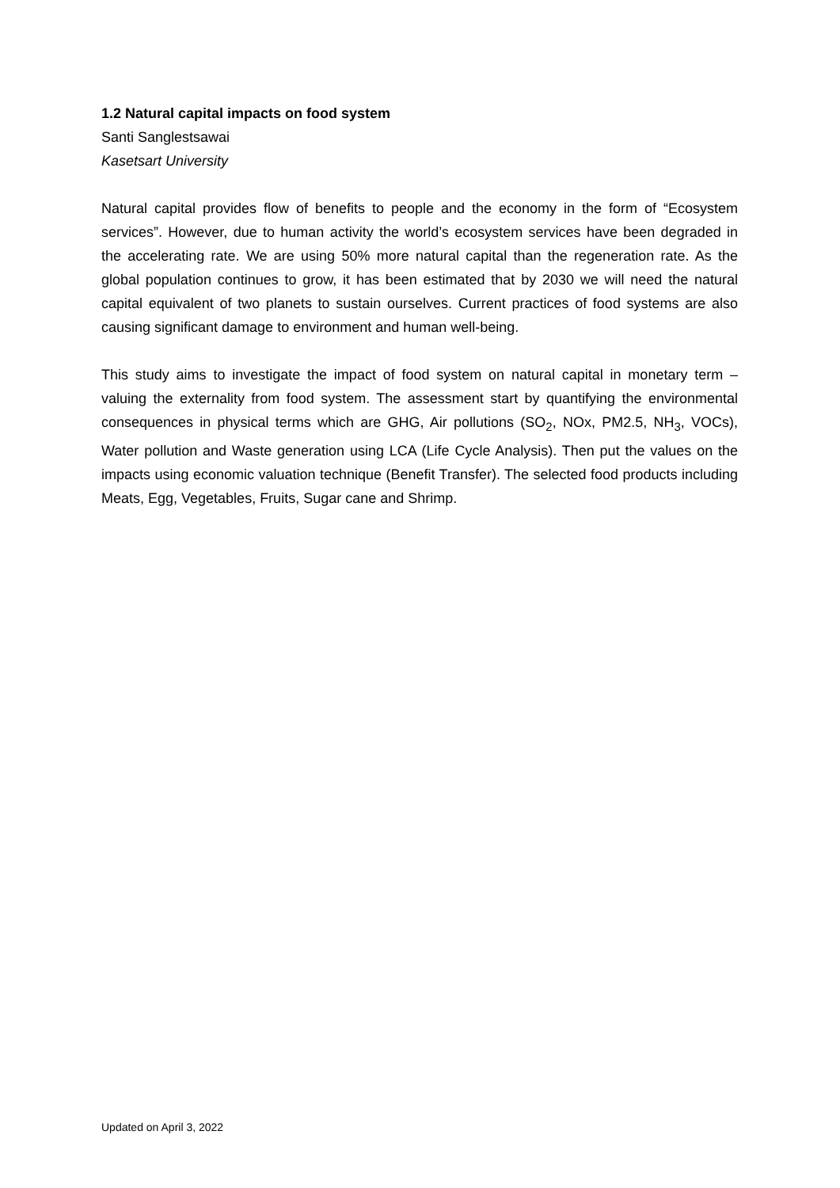1.2 Natural capital impacts on food system
Santi Sanglestsawai
Kasetsart University
Natural capital provides flow of benefits to people and the economy in the form of “Ecosystem services”. However, due to human activity the world’s ecosystem services have been degraded in the accelerating rate. We are using 50% more natural capital than the regeneration rate. As the global population continues to grow, it has been estimated that by 2030 we will need the natural capital equivalent of two planets to sustain ourselves. Current practices of food systems are also causing significant damage to environment and human well-being.
This study aims to investigate the impact of food system on natural capital in monetary term – valuing the externality from food system. The assessment start by quantifying the environmental consequences in physical terms which are GHG, Air pollutions (SO<sub>2</sub>, NOx, PM2.5, NH<sub>3</sub>, VOCs), Water pollution and Waste generation using LCA (Life Cycle Analysis). Then put the values on the impacts using economic valuation technique (Benefit Transfer). The selected food products including Meats, Egg, Vegetables, Fruits, Sugar cane and Shrimp.
Updated on April 3, 2022